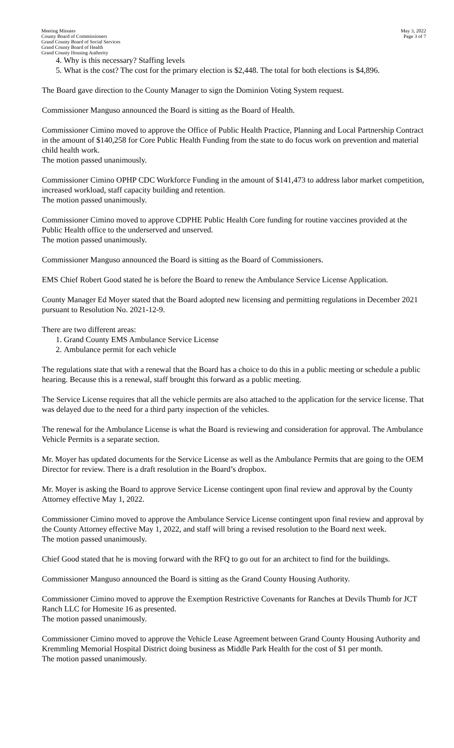Meeting Minutes
County Board of Commissioners
Grand County Board of Social Services
Grand County Board of Health
Grand County Housing Authority
May 3, 2022
Page 3 of 7
4. Why is this necessary? Staffing levels
5. What is the cost? The cost for the primary election is $2,448. The total for both elections is $4,896.
The Board gave direction to the County Manager to sign the Dominion Voting System request.
Commissioner Manguso announced the Board is sitting as the Board of Health.
Commissioner Cimino moved to approve the Office of Public Health Practice, Planning and Local Partnership Contract in the amount of $140,258 for Core Public Health Funding from the state to do focus work on prevention and material child health work.
The motion passed unanimously.
Commissioner Cimino OPHP CDC Workforce Funding in the amount of $141,473 to address labor market competition, increased workload, staff capacity building and retention.
The motion passed unanimously.
Commissioner Cimino moved to approve CDPHE Public Health Core funding for routine vaccines provided at the Public Health office to the underserved and unserved.
The motion passed unanimously.
Commissioner Manguso announced the Board is sitting as the Board of Commissioners.
EMS Chief Robert Good stated he is before the Board to renew the Ambulance Service License Application.
County Manager Ed Moyer stated that the Board adopted new licensing and permitting regulations in December 2021 pursuant to Resolution No. 2021-12-9.
There are two different areas:
1. Grand County EMS Ambulance Service License
2. Ambulance permit for each vehicle
The regulations state that with a renewal that the Board has a choice to do this in a public meeting or schedule a public hearing. Because this is a renewal, staff brought this forward as a public meeting.
The Service License requires that all the vehicle permits are also attached to the application for the service license. That was delayed due to the need for a third party inspection of the vehicles.
The renewal for the Ambulance License is what the Board is reviewing and consideration for approval. The Ambulance Vehicle Permits is a separate section.
Mr. Moyer has updated documents for the Service License as well as the Ambulance Permits that are going to the OEM Director for review. There is a draft resolution in the Board’s dropbox.
Mr. Moyer is asking the Board to approve Service License contingent upon final review and approval by the County Attorney effective May 1, 2022.
Commissioner Cimino moved to approve the Ambulance Service License contingent upon final review and approval by the County Attorney effective May 1, 2022, and staff will bring a revised resolution to the Board next week.
The motion passed unanimously.
Chief Good stated that he is moving forward with the RFQ to go out for an architect to find for the buildings.
Commissioner Manguso announced the Board is sitting as the Grand County Housing Authority.
Commissioner Cimino moved to approve the Exemption Restrictive Covenants for Ranches at Devils Thumb for JCT Ranch LLC for Homesite 16 as presented.
The motion passed unanimously.
Commissioner Cimino moved to approve the Vehicle Lease Agreement between Grand County Housing Authority and Kremmling Memorial Hospital District doing business as Middle Park Health for the cost of $1 per month.
The motion passed unanimously.